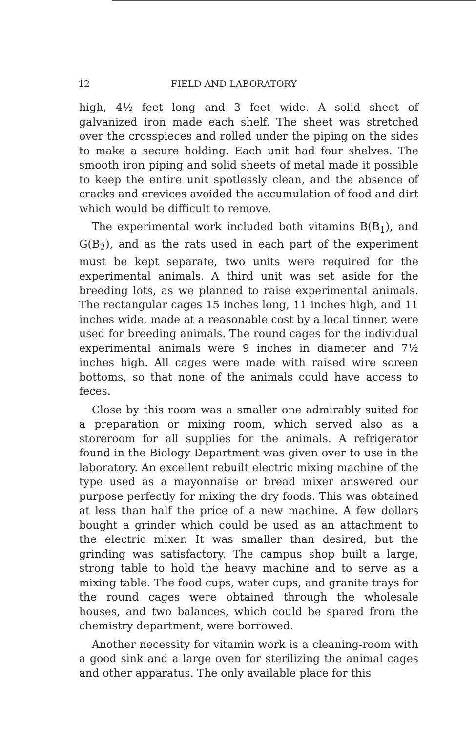12 FIELD AND LABORATORY
high, 4½ feet long and 3 feet wide. A solid sheet of galvanized iron made each shelf. The sheet was stretched over the crosspieces and rolled under the piping on the sides to make a secure holding. Each unit had four shelves. The smooth iron piping and solid sheets of metal made it possible to keep the entire unit spotlessly clean, and the absence of cracks and crevices avoided the accumulation of food and dirt which would be difficult to remove.
The experimental work included both vitamins B(B<sub>1</sub>), and G(B<sub>2</sub>), and as the rats used in each part of the experiment must be kept separate, two units were required for the experimental animals. A third unit was set aside for the breeding lots, as we planned to raise experimental animals. The rectangular cages 15 inches long, 11 inches high, and 11 inches wide, made at a reasonable cost by a local tinner, were used for breeding animals. The round cages for the individual experimental animals were 9 inches in diameter and 7½ inches high. All cages were made with raised wire screen bottoms, so that none of the animals could have access to feces.
Close by this room was a smaller one admirably suited for a preparation or mixing room, which served also as a storeroom for all supplies for the animals. A refrigerator found in the Biology Department was given over to use in the laboratory. An excellent rebuilt electric mixing machine of the type used as a mayonnaise or bread mixer answered our purpose perfectly for mixing the dry foods. This was obtained at less than half the price of a new machine. A few dollars bought a grinder which could be used as an attachment to the electric mixer. It was smaller than desired, but the grinding was satisfactory. The campus shop built a large, strong table to hold the heavy machine and to serve as a mixing table. The food cups, water cups, and granite trays for the round cages were obtained through the wholesale houses, and two balances, which could be spared from the chemistry department, were borrowed.
Another necessity for vitamin work is a cleaning-room with a good sink and a large oven for sterilizing the animal cages and other apparatus. The only available place for this